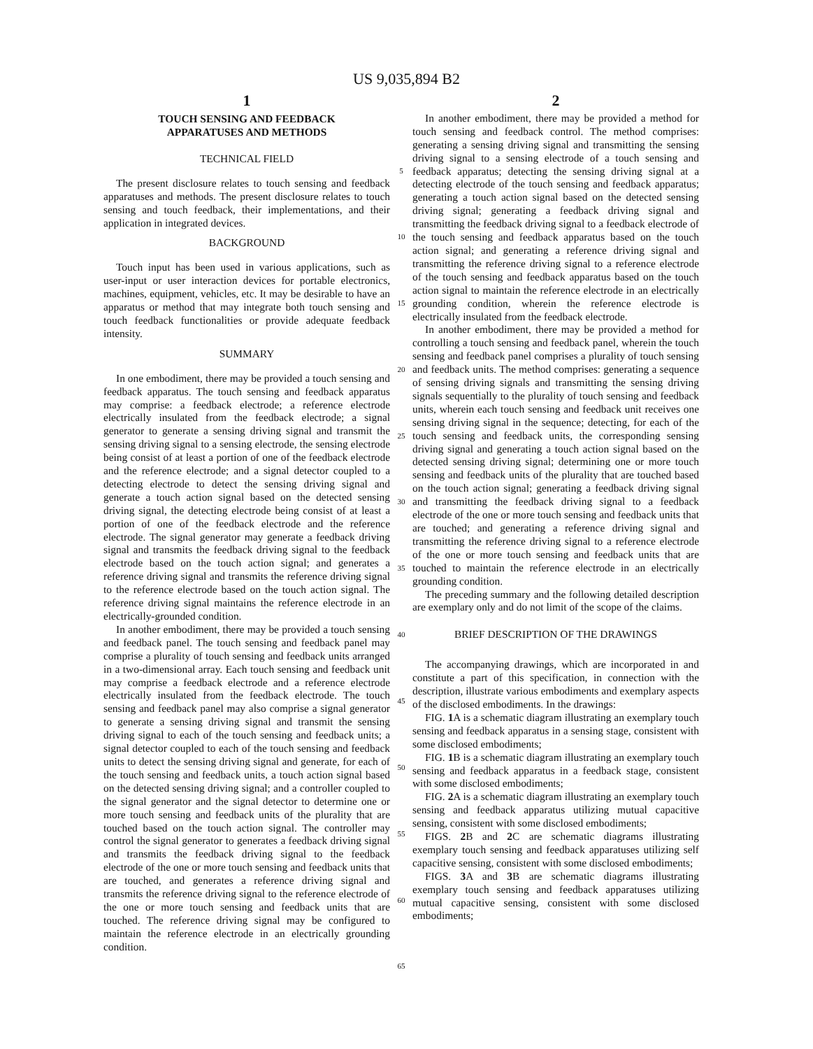US 9,035,894 B2
1
TOUCH SENSING AND FEEDBACK
APPARATUSES AND METHODS
TECHNICAL FIELD
The present disclosure relates to touch sensing and feedback apparatuses and methods. The present disclosure relates to touch sensing and touch feedback, their implementations, and their application in integrated devices.
BACKGROUND
Touch input has been used in various applications, such as user-input or user interaction devices for portable electronics, machines, equipment, vehicles, etc. It may be desirable to have an apparatus or method that may integrate both touch sensing and touch feedback functionalities or provide adequate feedback intensity.
SUMMARY
In one embodiment, there may be provided a touch sensing and feedback apparatus. The touch sensing and feedback apparatus may comprise: a feedback electrode; a reference electrode electrically insulated from the feedback electrode; a signal generator to generate a sensing driving signal and transmit the sensing driving signal to a sensing electrode, the sensing electrode being consist of at least a portion of one of the feedback electrode and the reference electrode; and a signal detector coupled to a detecting electrode to detect the sensing driving signal and generate a touch action signal based on the detected sensing driving signal, the detecting electrode being consist of at least a portion of one of the feedback electrode and the reference electrode. The signal generator may generate a feedback driving signal and transmits the feedback driving signal to the feedback electrode based on the touch action signal; and generates a reference driving signal and transmits the reference driving signal to the reference electrode based on the touch action signal. The reference driving signal maintains the reference electrode in an electrically-grounded condition.
In another embodiment, there may be provided a touch sensing and feedback panel. The touch sensing and feedback panel may comprise a plurality of touch sensing and feedback units arranged in a two-dimensional array. Each touch sensing and feedback unit may comprise a feedback electrode and a reference electrode electrically insulated from the feedback electrode. The touch sensing and feedback panel may also comprise a signal generator to generate a sensing driving signal and transmit the sensing driving signal to each of the touch sensing and feedback units; a signal detector coupled to each of the touch sensing and feedback units to detect the sensing driving signal and generate, for each of the touch sensing and feedback units, a touch action signal based on the detected sensing driving signal; and a controller coupled to the signal generator and the signal detector to determine one or more touch sensing and feedback units of the plurality that are touched based on the touch action signal. The controller may control the signal generator to generates a feedback driving signal and transmits the feedback driving signal to the feedback electrode of the one or more touch sensing and feedback units that are touched, and generates a reference driving signal and transmits the reference driving signal to the reference electrode of the one or more touch sensing and feedback units that are touched. The reference driving signal may be configured to maintain the reference electrode in an electrically grounding condition.
2
In another embodiment, there may be provided a method for touch sensing and feedback control. The method comprises: generating a sensing driving signal and transmitting the sensing driving signal to a sensing electrode of a touch sensing and feedback apparatus; detecting the sensing driving signal at a detecting electrode of the touch sensing and feedback apparatus; generating a touch action signal based on the detected sensing driving signal; generating a feedback driving signal and transmitting the feedback driving signal to a feedback electrode of the touch sensing and feedback apparatus based on the touch action signal; and generating a reference driving signal and transmitting the reference driving signal to a reference electrode of the touch sensing and feedback apparatus based on the touch action signal to maintain the reference electrode in an electrically grounding condition, wherein the reference electrode is electrically insulated from the feedback electrode.
In another embodiment, there may be provided a method for controlling a touch sensing and feedback panel, wherein the touch sensing and feedback panel comprises a plurality of touch sensing and feedback units. The method comprises: generating a sequence of sensing driving signals and transmitting the sensing driving signals sequentially to the plurality of touch sensing and feedback units, wherein each touch sensing and feedback unit receives one sensing driving signal in the sequence; detecting, for each of the touch sensing and feedback units, the corresponding sensing driving signal and generating a touch action signal based on the detected sensing driving signal; determining one or more touch sensing and feedback units of the plurality that are touched based on the touch action signal; generating a feedback driving signal and transmitting the feedback driving signal to a feedback electrode of the one or more touch sensing and feedback units that are touched; and generating a reference driving signal and transmitting the reference driving signal to a reference electrode of the one or more touch sensing and feedback units that are touched to maintain the reference electrode in an electrically grounding condition.
The preceding summary and the following detailed description are exemplary only and do not limit of the scope of the claims.
BRIEF DESCRIPTION OF THE DRAWINGS
The accompanying drawings, which are incorporated in and constitute a part of this specification, in connection with the description, illustrate various embodiments and exemplary aspects of the disclosed embodiments. In the drawings:
FIG. 1 A is a schematic diagram illustrating an exemplary touch sensing and feedback apparatus in a sensing stage, consistent with some disclosed embodiments;
FIG. 1 B is a schematic diagram illustrating an exemplary touch sensing and feedback apparatus in a feedback stage, consistent with some disclosed embodiments;
FIG. 2 A is a schematic diagram illustrating an exemplary touch sensing and feedback apparatus utilizing mutual capacitive sensing, consistent with some disclosed embodiments;
FIGS. 2 B and 2 C are schematic diagrams illustrating exemplary touch sensing and feedback apparatuses utilizing self capacitive sensing, consistent with some disclosed embodiments;
FIGS. 3 A and 3 B are schematic diagrams illustrating exemplary touch sensing and feedback apparatuses utilizing mutual capacitive sensing, consistent with some disclosed embodiments;
5
10
15
20
25
30
35
40
45
50
55
60
65